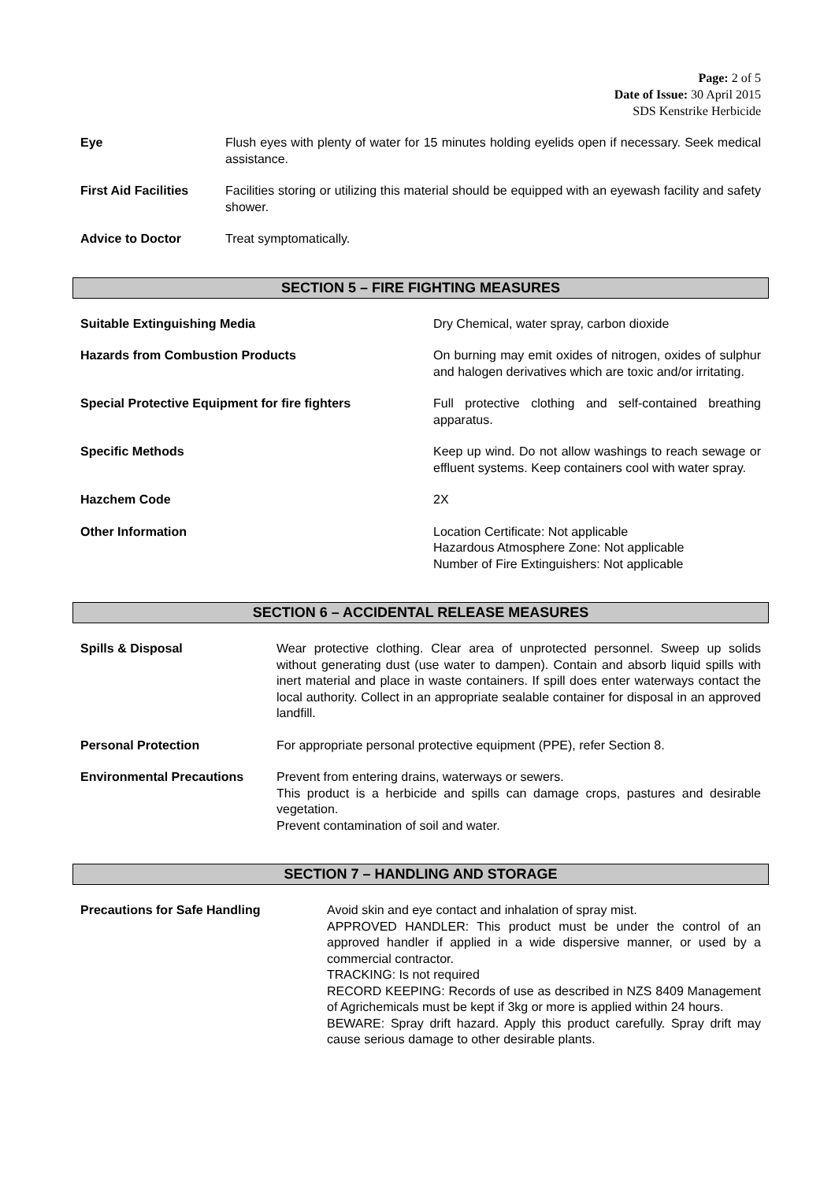Page: 2 of 5
Date of Issue: 30 April 2015
SDS Kenstrike Herbicide
Eye Flush eyes with plenty of water for 15 minutes holding eyelids open if necessary. Seek medical assistance.
First Aid Facilities
Facilities storing or utilizing this material should be equipped with an eyewash facility and safety shower.
Advice to Doctor Treat symptomatically.
SECTION 5 – FIRE FIGHTING MEASURES
Suitable Extinguishing Media Dry Chemical, water spray, carbon dioxide
Hazards from Combustion Products On burning may emit oxides of nitrogen, oxides of sulphur and halogen derivatives which are toxic and/or irritating.
Special Protective Equipment for fire fighters Full protective clothing and self-contained breathing apparatus.
Specific Methods Keep up wind. Do not allow washings to reach sewage or effluent systems. Keep containers cool with water spray.
Hazchem Code 2X
Other Information Location Certificate: Not applicable
Hazardous Atmosphere Zone: Not applicable
Number of Fire Extinguishers: Not applicable
SECTION 6 – ACCIDENTAL RELEASE MEASURES
Spills & Disposal Wear protective clothing. Clear area of unprotected personnel. Sweep up solids without generating dust (use water to dampen). Contain and absorb liquid spills with inert material and place in waste containers. If spill does enter waterways contact the local authority. Collect in an appropriate sealable container for disposal in an approved landfill.
Personal Protection For appropriate personal protective equipment (PPE), refer Section 8.
Environmental Precautions Prevent from entering drains, waterways or sewers.
This product is a herbicide and spills can damage crops, pastures and desirable vegetation.
Prevent contamination of soil and water.
SECTION 7 – HANDLING AND STORAGE
Precautions for Safe Handling Avoid skin and eye contact and inhalation of spray mist.
APPROVED HANDLER: This product must be under the control of an approved handler if applied in a wide dispersive manner, or used by a commercial contractor.
TRACKING: Is not required
RECORD KEEPING: Records of use as described in NZS 8409 Management of Agrichemicals must be kept if 3kg or more is applied within 24 hours.
BEWARE: Spray drift hazard. Apply this product carefully. Spray drift may cause serious damage to other desirable plants.